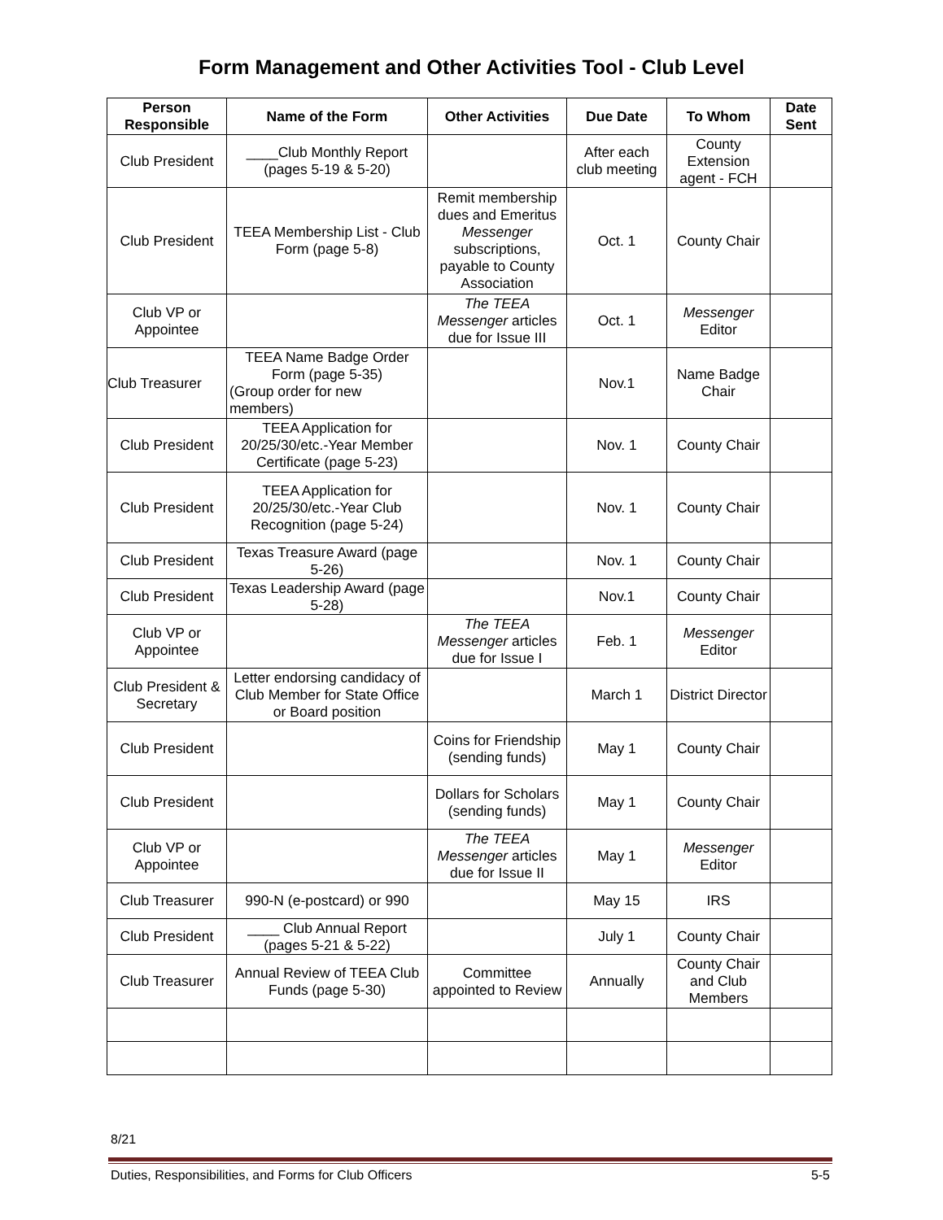Form Management and Other Activities Tool - Club Level
| Person Responsible | Name of the Form | Other Activities | Due Date | To Whom | Date Sent |
| --- | --- | --- | --- | --- | --- |
| Club President | ____Club Monthly Report (pages 5-19 & 5-20) | | After each club meeting | County Extension agent - FCH | |
| Club President | TEEA Membership List - Club Form (page 5-8) | Remit membership dues and Emeritus Messenger subscriptions, payable to County Association | Oct. 1 | County Chair | |
| Club VP or Appointee | | The TEEA Messenger articles due for Issue III | Oct. 1 | Messenger Editor | |
| Club Treasurer | TEEA Name Badge Order Form (page 5-35) (Group order for new members) | | Nov.1 | Name Badge Chair | |
| Club President | TEEA Application for 20/25/30/etc.-Year Member Certificate (page 5-23) | | Nov. 1 | County Chair | |
| Club President | TEEA Application for 20/25/30/etc.-Year Club Recognition (page 5-24) | | Nov. 1 | County Chair | |
| Club President | Texas Treasure Award (page 5-26) | | Nov. 1 | County Chair | |
| Club President | Texas Leadership Award (page 5-28) | | Nov.1 | County Chair | |
| Club VP or Appointee | | The TEEA Messenger articles due for Issue I | Feb. 1 | Messenger Editor | |
| Club President & Secretary | Letter endorsing candidacy of Club Member for State Office or Board position | | March 1 | District Director | |
| Club President | | Coins for Friendship (sending funds) | May 1 | County Chair | |
| Club President | | Dollars for Scholars (sending funds) | May 1 | County Chair | |
| Club VP or Appointee | | The TEEA Messenger articles due for Issue II | May 1 | Messenger Editor | |
| Club Treasurer | 990-N (e-postcard) or 990 | | May 15 | IRS | |
| Club President | ____ Club Annual Report (pages 5-21 & 5-22) | | July 1 | County Chair | |
| Club Treasurer | Annual Review of TEEA Club Funds (page 5-30) | Committee appointed to Review | Annually | County Chair and Club Members | |
8/21
Duties, Responsibilities, and Forms for Club Officers 5-5